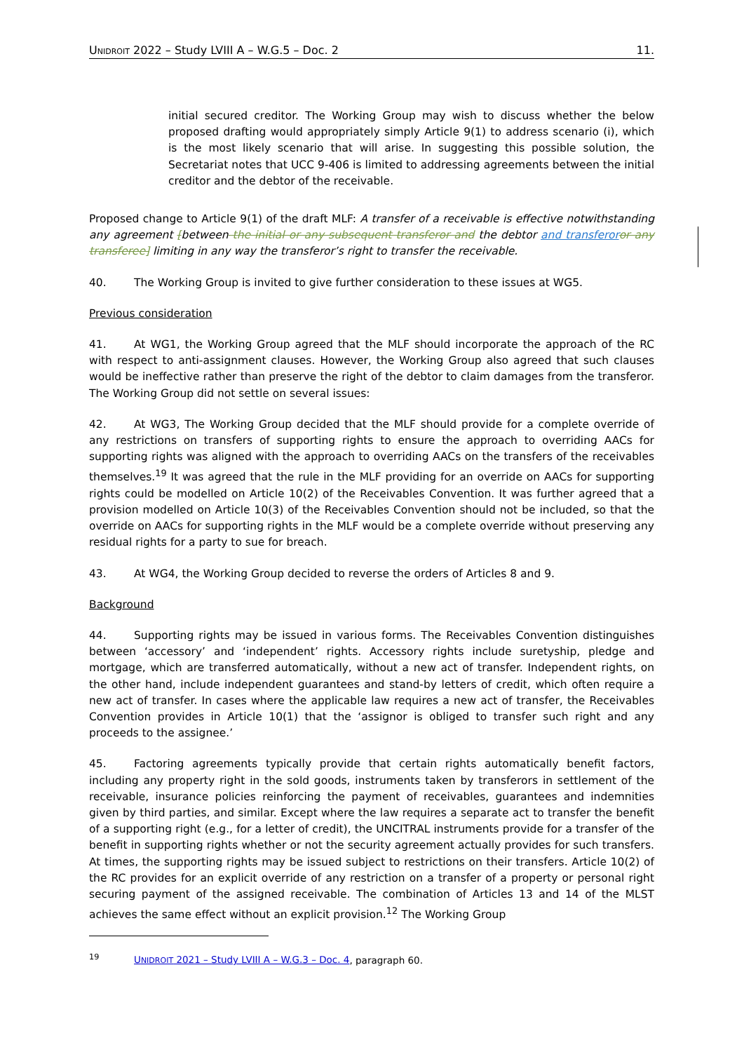UNIDROIT 2022 – Study LVIII A – W.G.5 – Doc. 2 11.
initial secured creditor. The Working Group may wish to discuss whether the below proposed drafting would appropriately simply Article 9(1) to address scenario (i), which is the most likely scenario that will arise. In suggesting this possible solution, the Secretariat notes that UCC 9-406 is limited to addressing agreements between the initial creditor and the debtor of the receivable.
Proposed change to Article 9(1) of the draft MLF: A transfer of a receivable is effective notwithstanding any agreement [between the initial or any subsequent transferor and the debtor and transferor or any transferee] limiting in any way the transferor’s right to transfer the receivable.
40. The Working Group is invited to give further consideration to these issues at WG5.
Previous consideration
41. At WG1, the Working Group agreed that the MLF should incorporate the approach of the RC with respect to anti-assignment clauses. However, the Working Group also agreed that such clauses would be ineffective rather than preserve the right of the debtor to claim damages from the transferor. The Working Group did not settle on several issues:
42. At WG3, The Working Group decided that the MLF should provide for a complete override of any restrictions on transfers of supporting rights to ensure the approach to overriding AACs for supporting rights was aligned with the approach to overriding AACs on the transfers of the receivables themselves.<sup>19</sup> It was agreed that the rule in the MLF providing for an override on AACs for supporting rights could be modelled on Article 10(2) of the Receivables Convention. It was further agreed that a provision modelled on Article 10(3) of the Receivables Convention should not be included, so that the override on AACs for supporting rights in the MLF would be a complete override without preserving any residual rights for a party to sue for breach.
43. At WG4, the Working Group decided to reverse the orders of Articles 8 and 9.
Background
44. Supporting rights may be issued in various forms. The Receivables Convention distinguishes between ‘accessory’ and ‘independent’ rights. Accessory rights include suretyship, pledge and mortgage, which are transferred automatically, without a new act of transfer. Independent rights, on the other hand, include independent guarantees and stand-by letters of credit, which often require a new act of transfer. In cases where the applicable law requires a new act of transfer, the Receivables Convention provides in Article 10(1) that the ‘assignor is obliged to transfer such right and any proceeds to the assignee.’
45. Factoring agreements typically provide that certain rights automatically benefit factors, including any property right in the sold goods, instruments taken by transferors in settlement of the receivable, insurance policies reinforcing the payment of receivables, guarantees and indemnities given by third parties, and similar. Except where the law requires a separate act to transfer the benefit of a supporting right (e.g., for a letter of credit), the UNCITRAL instruments provide for a transfer of the benefit in supporting rights whether or not the security agreement actually provides for such transfers. At times, the supporting rights may be issued subject to restrictions on their transfers. Article 10(2) of the RC provides for an explicit override of any restriction on a transfer of a property or personal right securing payment of the assigned receivable. The combination of Articles 13 and 14 of the MLST achieves the same effect without an explicit provision.<sup>12</sup> The Working Group
<sup>19</sup> UNIDROIT 2021 – Study LVIII A – W.G.3 – Doc. 4, paragraph 60.